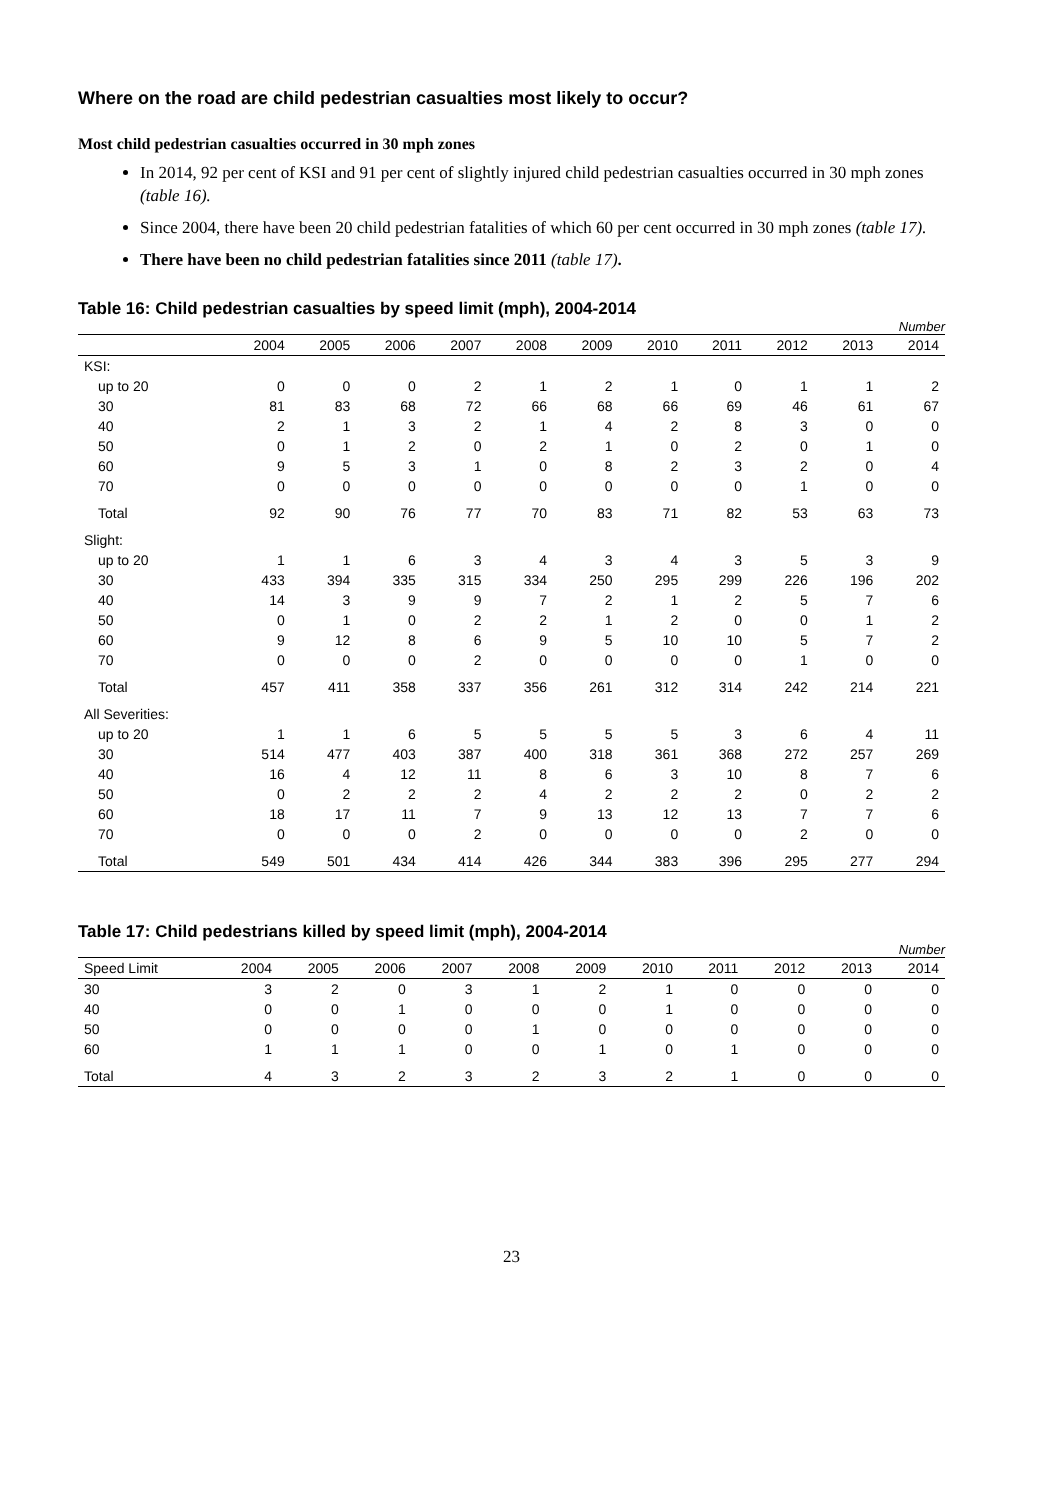Where on the road are child pedestrian casualties most likely to occur?
Most child pedestrian casualties occurred in 30 mph zones
In 2014, 92 per cent of KSI and 91 per cent of slightly injured child pedestrian casualties occurred in 30 mph zones (table 16).
Since 2004, there have been 20 child pedestrian fatalities of which 60 per cent occurred in 30 mph zones (table 17).
There have been no child pedestrian fatalities since 2011 (table 17).
Table 16: Child pedestrian casualties by speed limit (mph), 2004-2014
Number
| | 2004 | 2005 | 2006 | 2007 | 2008 | 2009 | 2010 | 2011 | 2012 | 2013 | 2014 |
| --- | --- | --- | --- | --- | --- | --- | --- | --- | --- | --- | --- |
| KSI: | | | | | | | | | | | |
| up to 20 | 0 | 0 | 0 | 2 | 1 | 2 | 1 | 0 | 1 | 1 | 2 |
| 30 | 81 | 83 | 68 | 72 | 66 | 68 | 66 | 69 | 46 | 61 | 67 |
| 40 | 2 | 1 | 3 | 2 | 1 | 4 | 2 | 8 | 3 | 0 | 0 |
| 50 | 0 | 1 | 2 | 0 | 2 | 1 | 0 | 2 | 0 | 1 | 0 |
| 60 | 9 | 5 | 3 | 1 | 0 | 8 | 2 | 3 | 2 | 0 | 4 |
| 70 | 0 | 0 | 0 | 0 | 0 | 0 | 0 | 0 | 1 | 0 | 0 |
| Total | 92 | 90 | 76 | 77 | 70 | 83 | 71 | 82 | 53 | 63 | 73 |
| Slight: | | | | | | | | | | | |
| up to 20 | 1 | 1 | 6 | 3 | 4 | 3 | 4 | 3 | 5 | 3 | 9 |
| 30 | 433 | 394 | 335 | 315 | 334 | 250 | 295 | 299 | 226 | 196 | 202 |
| 40 | 14 | 3 | 9 | 9 | 7 | 2 | 1 | 2 | 5 | 7 | 6 |
| 50 | 0 | 1 | 0 | 2 | 2 | 1 | 2 | 0 | 0 | 1 | 2 |
| 60 | 9 | 12 | 8 | 6 | 9 | 5 | 10 | 10 | 5 | 7 | 2 |
| 70 | 0 | 0 | 0 | 2 | 0 | 0 | 0 | 0 | 1 | 0 | 0 |
| Total | 457 | 411 | 358 | 337 | 356 | 261 | 312 | 314 | 242 | 214 | 221 |
| All Severities: | | | | | | | | | | | |
| up to 20 | 1 | 1 | 6 | 5 | 5 | 5 | 5 | 3 | 6 | 4 | 11 |
| 30 | 514 | 477 | 403 | 387 | 400 | 318 | 361 | 368 | 272 | 257 | 269 |
| 40 | 16 | 4 | 12 | 11 | 8 | 6 | 3 | 10 | 8 | 7 | 6 |
| 50 | 0 | 2 | 2 | 2 | 4 | 2 | 2 | 2 | 0 | 2 | 2 |
| 60 | 18 | 17 | 11 | 7 | 9 | 13 | 12 | 13 | 7 | 7 | 6 |
| 70 | 0 | 0 | 0 | 2 | 0 | 0 | 0 | 0 | 2 | 0 | 0 |
| Total | 549 | 501 | 434 | 414 | 426 | 344 | 383 | 396 | 295 | 277 | 294 |
Table 17: Child pedestrians killed by speed limit (mph), 2004-2014
Number
| Speed Limit | 2004 | 2005 | 2006 | 2007 | 2008 | 2009 | 2010 | 2011 | 2012 | 2013 | 2014 |
| --- | --- | --- | --- | --- | --- | --- | --- | --- | --- | --- | --- |
| 30 | 3 | 2 | 0 | 3 | 1 | 2 | 1 | 0 | 0 | 0 | 0 |
| 40 | 0 | 0 | 1 | 0 | 0 | 0 | 1 | 0 | 0 | 0 | 0 |
| 50 | 0 | 0 | 0 | 0 | 1 | 0 | 0 | 0 | 0 | 0 | 0 |
| 60 | 1 | 1 | 1 | 0 | 0 | 1 | 0 | 1 | 0 | 0 | 0 |
| Total | 4 | 3 | 2 | 3 | 2 | 3 | 2 | 1 | 0 | 0 | 0 |
23